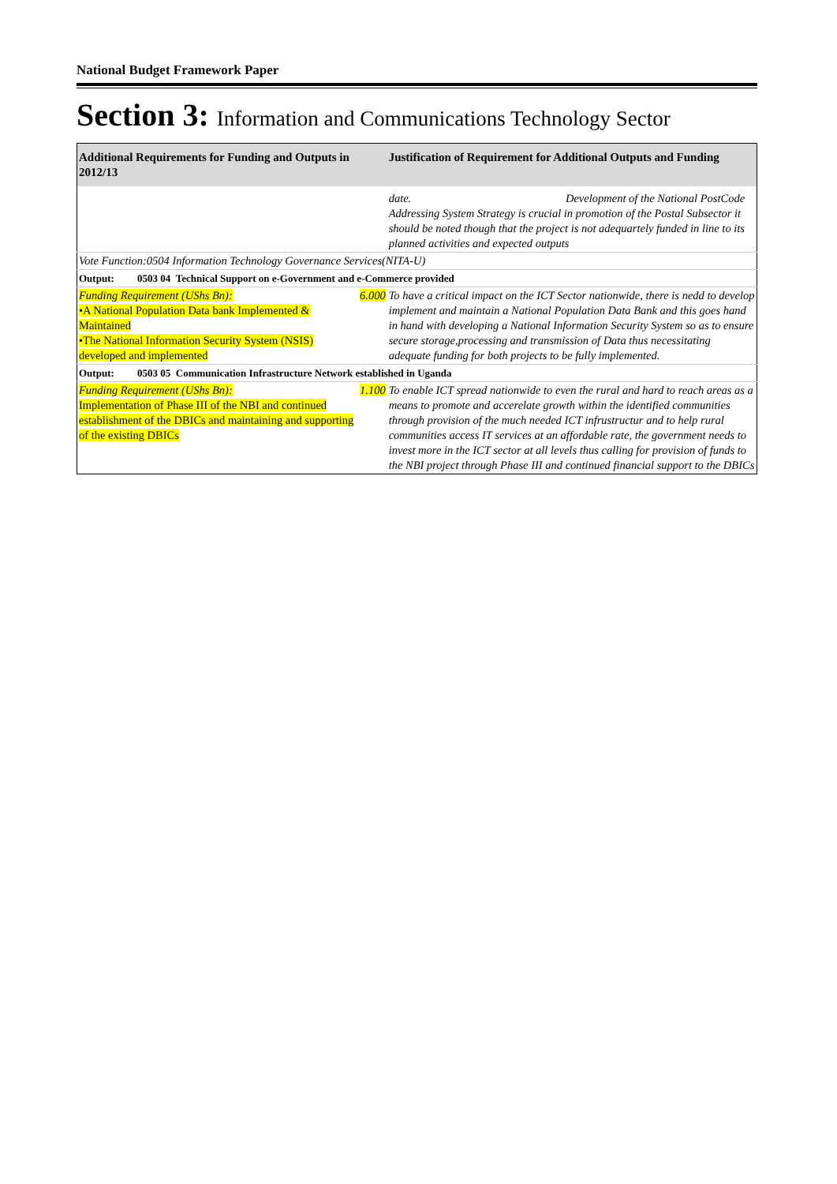National Budget Framework Paper
Section 3: Information and Communications Technology Sector
| Additional Requirements for Funding and Outputs in 2012/13 | | Justification of Requirement for Additional Outputs and Funding |
| --- | --- | --- |
| | | date. Development of the National PostCode Addressing System Strategy is crucial in promotion of the Postal Subsector it should be noted though that the project is not adequartely funded in line to its planned activities and expected outputs |
| Vote Function:0504 Information Technology Governance Services(NITA-U) | | |
| Output: 0503 04 Technical Support on e-Government and e-Commerce provided | | |
| Funding Requirement (UShs Bn): •A National Population Data bank Implemented & Maintained •The National Information Security System (NSIS) developed and implemented | 6.000 | To have a critical impact on the ICT Sector nationwide, there is nedd to develop implement and maintain a National Population Data Bank and this goes hand in hand with developing a National Information Security System so as to ensure secure storage,processing and transmission of Data thus necessitating adequate funding for both projects to be fully implemented. |
| Output: 0503 05 Communication Infrastructure Network established in Uganda | | |
| Funding Requirement (UShs Bn): Implementation of Phase III of the NBI and continued establishment of the DBICs and maintaining and supporting of the existing DBICs | 1.100 | To enable ICT spread nationwide to even the rural and hard to reach areas as a means to promote and accerelate growth within the identified communities through provision of the much needed ICT infrustructur and to help rural communities access IT services at an affordable rate, the government needs to invest more in the ICT sector at all levels thus calling for provision of funds to the NBI project through Phase III and continued financial support to the DBICs |